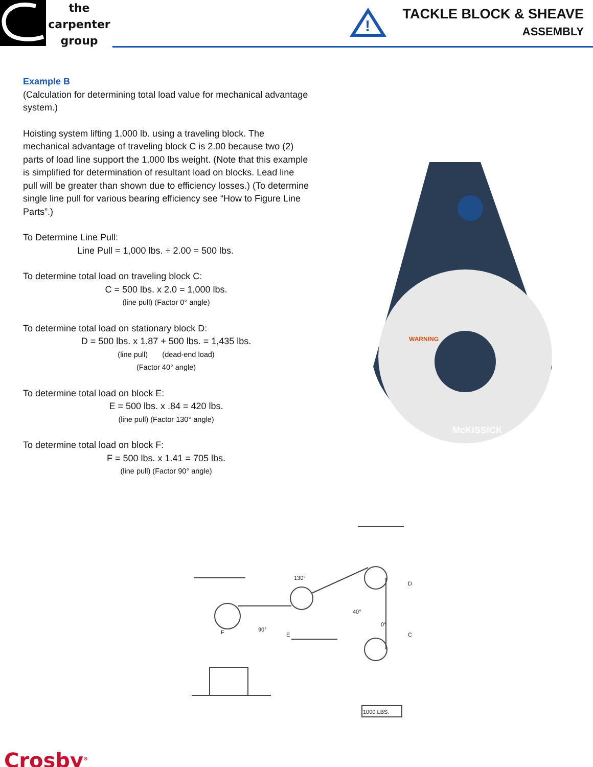the
carpenter
group
!
TACKLE BLOCK & SHEAVE
ASSEMBLY
Example B
(Calculation for determining total load value for mechanical advantage system.)
Hoisting system lifting 1,000 lb. using a traveling block. The mechanical advantage of traveling block C is 2.00 because two (2) parts of load line support the 1,000 lbs weight. (Note that this example is simplified for determination of resultant load on blocks. Lead line pull will be greater than shown due to efficiency losses.) (To determine single line pull for various bearing efficiency see “How to Figure Line Parts”.)
To Determine Line Pull:
Line Pull = 1,000 lbs. ÷ 2.00 = 500 lbs.
To determine total load on traveling block C:
C = 500 lbs. x 2.0 = 1,000 lbs.
(line pull) (Factor 0° angle)
To determine total load on stationary block D:
D = 500 lbs. x 1.87 + 500 lbs. = 1,435 lbs.
(line pull) (dead-end load)
(Factor 40° angle)
To determine total load on block E:
E = 500 lbs. x .84 = 420 lbs.
(line pull) (Factor 130° angle)
To determine total load on block F:
F = 500 lbs. x 1.41 = 705 lbs.
(line pull) (Factor 90° angle)
McKISSICK
WARNING
130°
40°
0°
90°
D
C
E
F
1000 LBS.
Crosby<sup>®</sup>